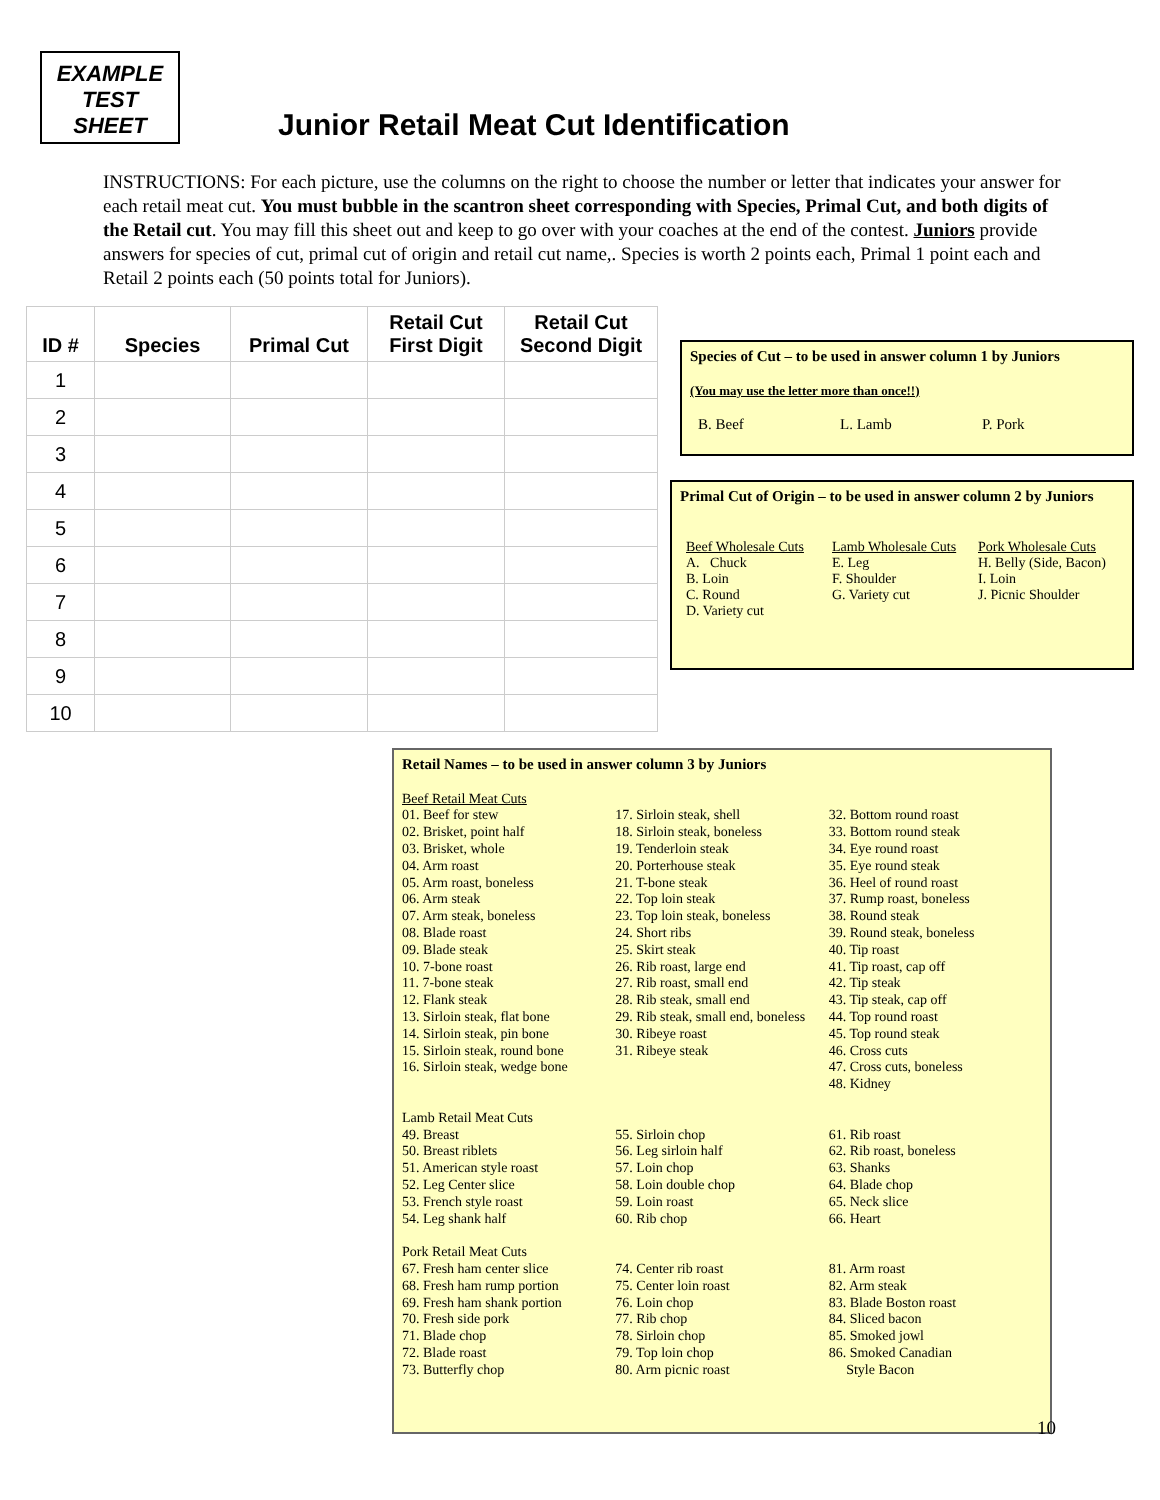EXAMPLE
TEST
SHEET
Junior Retail Meat Cut Identification
INSTRUCTIONS: For each picture, use the columns on the right to choose the number or letter that indicates your answer for each retail meat cut. You must bubble in the scantron sheet corresponding with Species, Primal Cut, and both digits of the Retail cut. You may fill this sheet out and keep to go over with your coaches at the end of the contest. Juniors provide answers for species of cut, primal cut of origin and retail cut name,. Species is worth 2 points each, Primal 1 point each and Retail 2 points each (50 points total for Juniors).
| ID # | Species | Primal Cut | Retail Cut First Digit | Retail Cut Second Digit |
| --- | --- | --- | --- | --- |
| 1 | | | | |
| 2 | | | | |
| 3 | | | | |
| 4 | | | | |
| 5 | | | | |
| 6 | | | | |
| 7 | | | | |
| 8 | | | | |
| 9 | | | | |
| 10 | | | | |
Species of Cut – to be used in answer column 1 by Juniors
(You may use the letter more than once!!)
B. Beef L. Lamb P. Pork
Primal Cut of Origin – to be used in answer column 2 by Juniors
Beef Wholesale Cuts
A. Chuck
B. Loin
C. Round
D. Variety cut
Lamb Wholesale Cuts
E. Leg
F. Shoulder
G. Variety cut
Pork Wholesale Cuts
H. Belly (Side, Bacon)
I. Loin
J. Picnic Shoulder
Retail Names – to be used in answer column 3 by Juniors
Beef Retail Meat Cuts
01. Beef for stew
02. Brisket, point half
03. Brisket, whole
04. Arm roast
05. Arm roast, boneless
06. Arm steak
07. Arm steak, boneless
08. Blade roast
09. Blade steak
10. 7-bone roast
11. 7-bone steak
12. Flank steak
13. Sirloin steak, flat bone
14. Sirloin steak, pin bone
15. Sirloin steak, round bone
16. Sirloin steak, wedge bone
17. Sirloin steak, shell
18. Sirloin steak, boneless
19. Tenderloin steak
20. Porterhouse steak
21. T-bone steak
22. Top loin steak
23. Top loin steak, boneless
24. Short ribs
25. Skirt steak
26. Rib roast, large end
27. Rib roast, small end
28. Rib steak, small end
29. Rib steak, small end, boneless
30. Ribeye roast
31. Ribeye steak
32. Bottom round roast
33. Bottom round steak
34. Eye round roast
35. Eye round steak
36. Heel of round roast
37. Rump roast, boneless
38. Round steak
39. Round steak, boneless
40. Tip roast
41. Tip roast, cap off
42. Tip steak
43. Tip steak, cap off
44. Top round roast
45. Top round steak
46. Cross cuts
47. Cross cuts, boneless
48. Kidney
Lamb Retail Meat Cuts
49. Breast
50. Breast riblets
51. American style roast
52. Leg Center slice
53. French style roast
54. Leg shank half
55. Sirloin chop
56. Leg sirloin half
57. Loin chop
58. Loin double chop
59. Loin roast
60. Rib chop
61. Rib roast
62. Rib roast, boneless
63. Shanks
64. Blade chop
65. Neck slice
66. Heart
Pork Retail Meat Cuts
67. Fresh ham center slice
68. Fresh ham rump portion
69. Fresh ham shank portion
70. Fresh side pork
71. Blade chop
72. Blade roast
73. Butterfly chop
74. Center rib roast
75. Center loin roast
76. Loin chop
77. Rib chop
78. Sirloin chop
79. Top loin chop
80. Arm picnic roast
81. Arm roast
82. Arm steak
83. Blade Boston roast
84. Sliced bacon
85. Smoked jowl
86. Smoked Canadian
Style Bacon
10